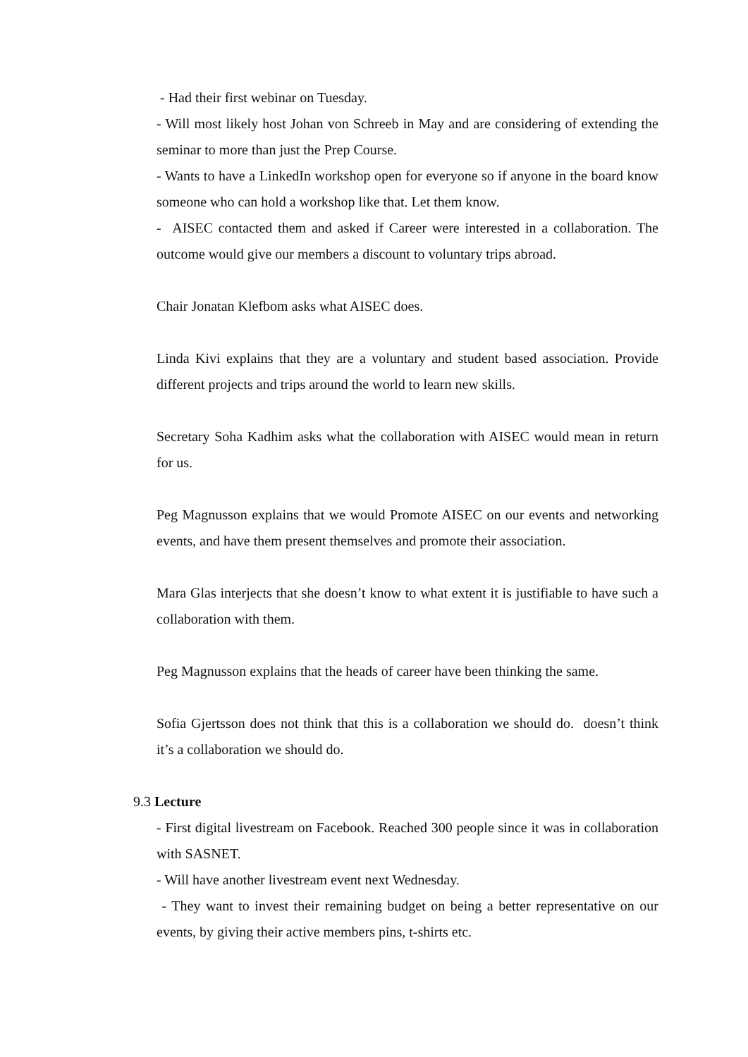- Had their first webinar on Tuesday.
- Will most likely host Johan von Schreeb in May and are considering of extending the seminar to more than just the Prep Course.
- Wants to have a LinkedIn workshop open for everyone so if anyone in the board know someone who can hold a workshop like that. Let them know.
- AISEC contacted them and asked if Career were interested in a collaboration. The outcome would give our members a discount to voluntary trips abroad.
Chair Jonatan Klefbom asks what AISEC does.
Linda Kivi explains that they are a voluntary and student based association. Provide different projects and trips around the world to learn new skills.
Secretary Soha Kadhim asks what the collaboration with AISEC would mean in return for us.
Peg Magnusson explains that we would Promote AISEC on our events and networking events, and have them present themselves and promote their association.
Mara Glas interjects that she doesn’t know to what extent it is justifiable to have such a collaboration with them.
Peg Magnusson explains that the heads of career have been thinking the same.
Sofia Gjertsson does not think that this is a collaboration we should do. doesn’t think it’s a collaboration we should do.
9.3 Lecture
- First digital livestream on Facebook. Reached 300 people since it was in collaboration with SASNET.
- Will have another livestream event next Wednesday.
- They want to invest their remaining budget on being a better representative on our events, by giving their active members pins, t-shirts etc.